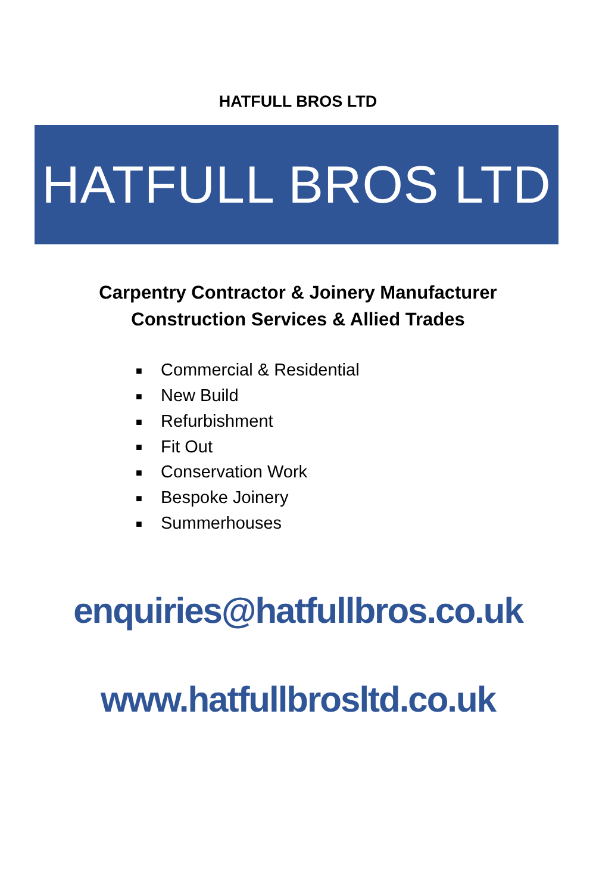HATFULL BROS LTD
HATFULL BROS LTD
Carpentry Contractor & Joinery Manufacturer
Construction Services & Allied Trades
■ Commercial & Residential
■ New Build
■ Refurbishment
■ Fit Out
■ Conservation Work
■ Bespoke Joinery
■ Summerhouses
enquiries@hatfullbros.co.uk
www.hatfullbrosltd.co.uk